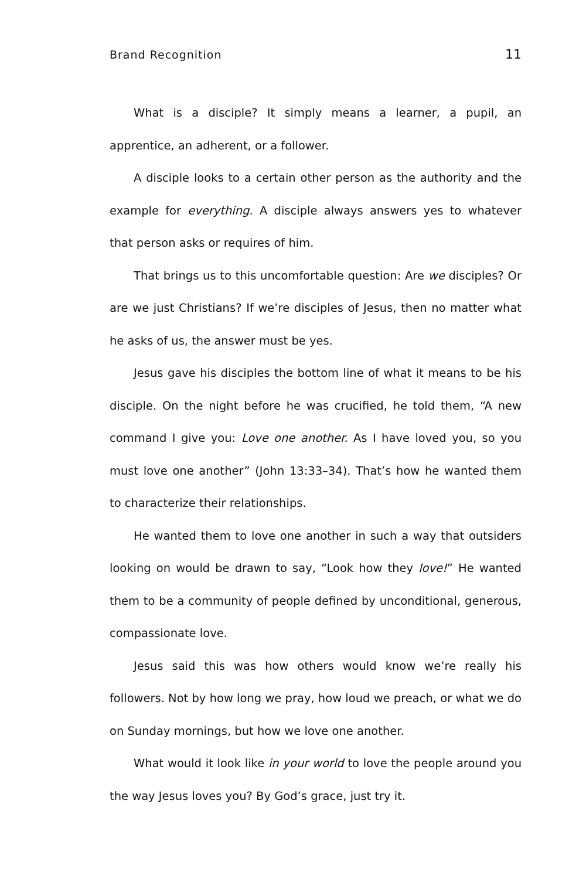Brand Recognition 11
What is a disciple? It simply means a learner, a pupil, an apprentice, an adherent, or a follower.
A disciple looks to a certain other person as the authority and the example for everything. A disciple always answers yes to whatever that person asks or requires of him.
That brings us to this uncomfortable question: Are we disciples? Or are we just Christians? If we’re disciples of Jesus, then no matter what he asks of us, the answer must be yes.
Jesus gave his disciples the bottom line of what it means to be his disciple. On the night before he was crucified, he told them, “A new command I give you: Love one another. As I have loved you, so you must love one another” (John 13:33–34). That’s how he wanted them to characterize their relationships.
He wanted them to love one another in such a way that outsiders looking on would be drawn to say, “Look how they love!” He wanted them to be a community of people defined by unconditional, generous, compassionate love.
Jesus said this was how others would know we’re really his followers. Not by how long we pray, how loud we preach, or what we do on Sunday mornings, but how we love one another.
What would it look like in your world to love the people around you the way Jesus loves you? By God’s grace, just try it.